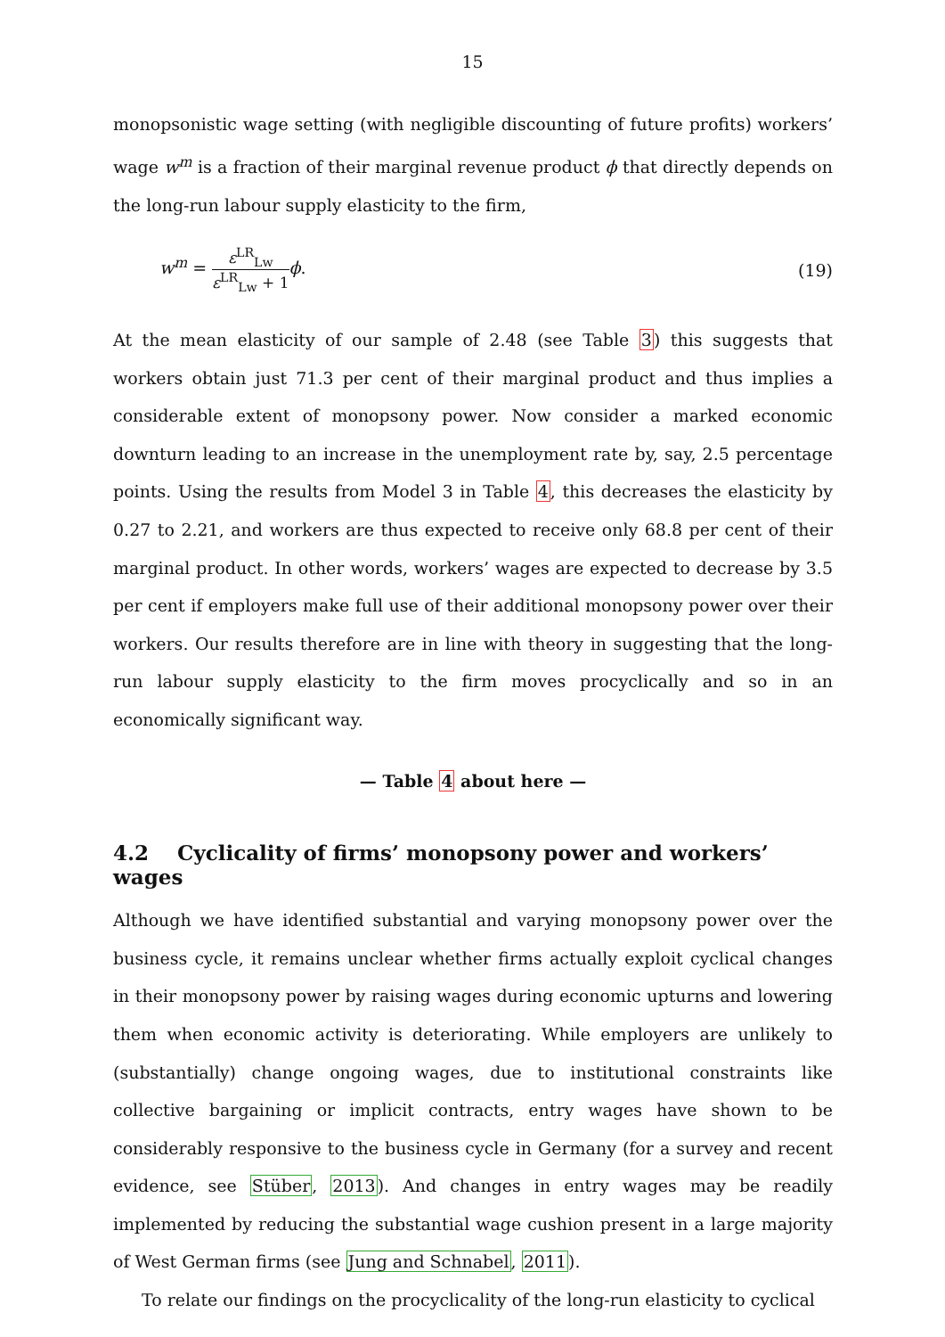15
monopsonistic wage setting (with negligible discounting of future profits) workers’ wage w<sup>m</sup> is a fraction of their marginal revenue product ϕ that directly depends on the long-run labour supply elasticity to the firm,
w<sup>m</sup> = ε<sup>LR</sup><sub>Lw</sub> ε<sup>LR</sup><sub>Lw</sub> + 1 ϕ. (19)
At the mean elasticity of our sample of 2.48 (see Table 3) this suggests that workers obtain just 71.3 per cent of their marginal product and thus implies a considerable extent of monopsony power. Now consider a marked economic downturn leading to an increase in the unemployment rate by, say, 2.5 percentage points. Using the results from Model 3 in Table 4, this decreases the elasticity by 0.27 to 2.21, and workers are thus expected to receive only 68.8 per cent of their marginal product. In other words, workers’ wages are expected to decrease by 3.5 per cent if employers make full use of their additional monopsony power over their workers. Our results therefore are in line with theory in suggesting that the long-run labour supply elasticity to the firm moves procyclically and so in an economically significant way.
— Table 4 about here —
4.2 Cyclicality of firms’ monopsony power and workers’ wages
Although we have identified substantial and varying monopsony power over the business cycle, it remains unclear whether firms actually exploit cyclical changes in their monopsony power by raising wages during economic upturns and lowering them when economic activity is deteriorating. While employers are unlikely to (substantially) change ongoing wages, due to institutional constraints like collective bargaining or implicit contracts, entry wages have shown to be considerably responsive to the business cycle in Germany (for a survey and recent evidence, see Stüber, 2013). And changes in entry wages may be readily implemented by reducing the substantial wage cushion present in a large majority of West German firms (see Jung and Schnabel, 2011).
To relate our findings on the procyclicality of the long-run elasticity to cyclical